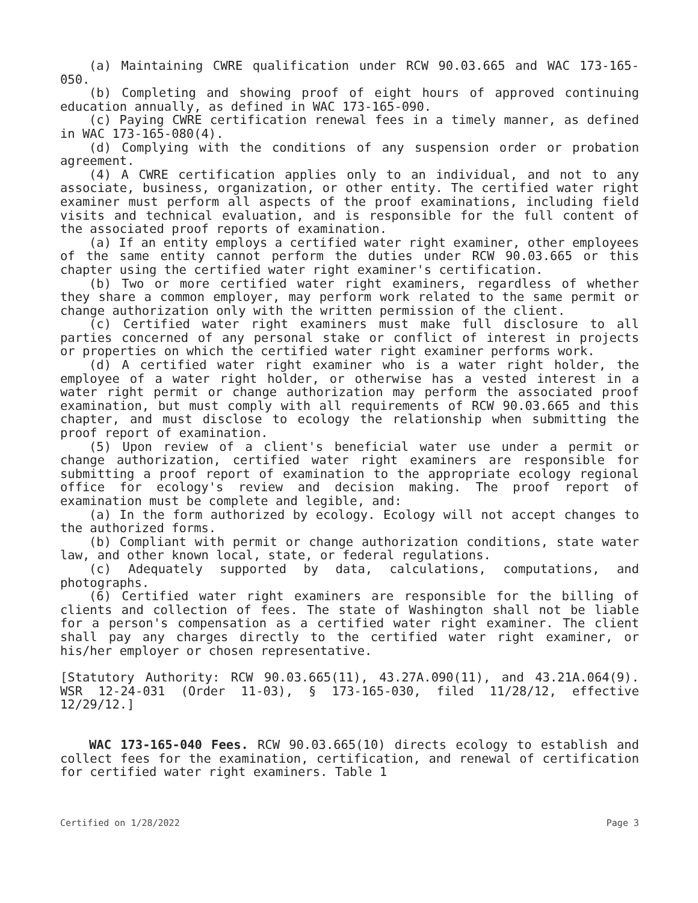(a) Maintaining CWRE qualification under RCW 90.03.665 and WAC 173-165-050.
(b) Completing and showing proof of eight hours of approved continuing education annually, as defined in WAC 173-165-090.
(c) Paying CWRE certification renewal fees in a timely manner, as defined in WAC 173-165-080(4).
(d) Complying with the conditions of any suspension order or probation agreement.
(4) A CWRE certification applies only to an individual, and not to any associate, business, organization, or other entity. The certified water right examiner must perform all aspects of the proof examinations, including field visits and technical evaluation, and is responsible for the full content of the associated proof reports of examination.
(a) If an entity employs a certified water right examiner, other employees of the same entity cannot perform the duties under RCW 90.03.665 or this chapter using the certified water right examiner's certification.
(b) Two or more certified water right examiners, regardless of whether they share a common employer, may perform work related to the same permit or change authorization only with the written permission of the client.
(c) Certified water right examiners must make full disclosure to all parties concerned of any personal stake or conflict of interest in projects or properties on which the certified water right examiner performs work.
(d) A certified water right examiner who is a water right holder, the employee of a water right holder, or otherwise has a vested interest in a water right permit or change authorization may perform the associated proof examination, but must comply with all requirements of RCW 90.03.665 and this chapter, and must disclose to ecology the relationship when submitting the proof report of examination.
(5) Upon review of a client's beneficial water use under a permit or change authorization, certified water right examiners are responsible for submitting a proof report of examination to the appropriate ecology regional office for ecology's review and decision making. The proof report of examination must be complete and legible, and:
(a) In the form authorized by ecology. Ecology will not accept changes to the authorized forms.
(b) Compliant with permit or change authorization conditions, state water law, and other known local, state, or federal regulations.
(c) Adequately supported by data, calculations, computations, and photographs.
(6) Certified water right examiners are responsible for the billing of clients and collection of fees. The state of Washington shall not be liable for a person's compensation as a certified water right examiner. The client shall pay any charges directly to the certified water right examiner, or his/her employer or chosen representative.
[Statutory Authority: RCW 90.03.665(11), 43.27A.090(11), and 43.21A.064(9). WSR 12-24-031 (Order 11-03), § 173-165-030, filed 11/28/12, effective 12/29/12.]
WAC 173-165-040 Fees. RCW 90.03.665(10) directs ecology to establish and collect fees for the examination, certification, and renewal of certification for certified water right examiners. Table 1
Certified on 1/28/2022 Page 3